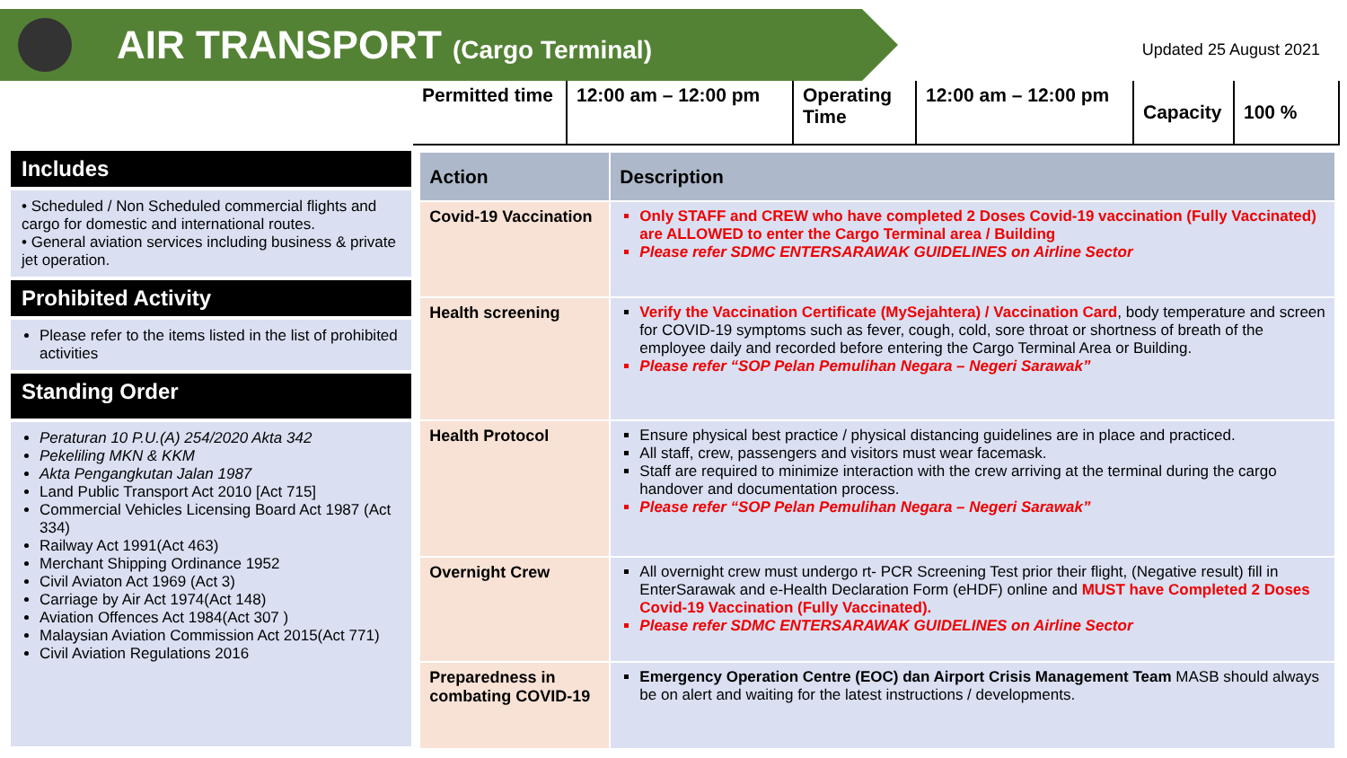AIR TRANSPORT (Cargo Terminal)
Updated 25 August 2021
| Permitted time | 12:00 am – 12:00 pm | Operating Time | 12:00 am – 12:00 pm | Capacity | 100 % |
Includes
• Scheduled / Non Scheduled commercial flights and cargo for domestic and international routes.
• General aviation services including business & private jet operation.
Prohibited Activity
Please refer to the items listed in the list of prohibited activities
Standing Order
Peraturan 10 P.U.(A) 254/2020 Akta 342
Pekeliling MKN & KKM
Akta Pengangkutan Jalan 1987
Land Public Transport Act 2010 [Act 715]
Commercial Vehicles Licensing Board Act 1987 (Act 334)
Railway Act 1991(Act 463)
Merchant Shipping Ordinance 1952
Civil Aviaton Act 1969 (Act 3)
Carriage by Air Act 1974(Act 148)
Aviation Offences Act 1984(Act 307 )
Malaysian Aviation Commission Act 2015(Act 771)
Civil Aviation Regulations 2016
| Action | Description |
| --- | --- |
| Covid-19 Vaccination | Only STAFF and CREW who have completed 2 Doses Covid-19 vaccination (Fully Vaccinated) are ALLOWED to enter the Cargo Terminal area / Building Please refer SDMC ENTERSARAWAK GUIDELINES on Airline Sector |
| Health screening | Verify the Vaccination Certificate (MySejahtera) / Vaccination Card , body temperature and screen for COVID-19 symptoms such as fever, cough, cold, sore throat or shortness of breath of the employee daily and recorded before entering the Cargo Terminal Area or Building. Please refer “SOP Pelan Pemulihan Negara – Negeri Sarawak” |
| Health Protocol | Ensure physical best practice / physical distancing guidelines are in place and practiced. All staff, crew, passengers and visitors must wear facemask. Staff are required to minimize interaction with the crew arriving at the terminal during the cargo handover and documentation process. Please refer “SOP Pelan Pemulihan Negara – Negeri Sarawak” |
| Overnight Crew | All overnight crew must undergo rt- PCR Screening Test prior their flight, (Negative result) fill in EnterSarawak and e-Health Declaration Form (eHDF) online and MUST have Completed 2 Doses Covid-19 Vaccination (Fully Vaccinated). Please refer SDMC ENTERSARAWAK GUIDELINES on Airline Sector |
| Preparedness in combating COVID-19 | Emergency Operation Centre (EOC) dan Airport Crisis Management Team MASB should always be on alert and waiting for the latest instructions / developments. |